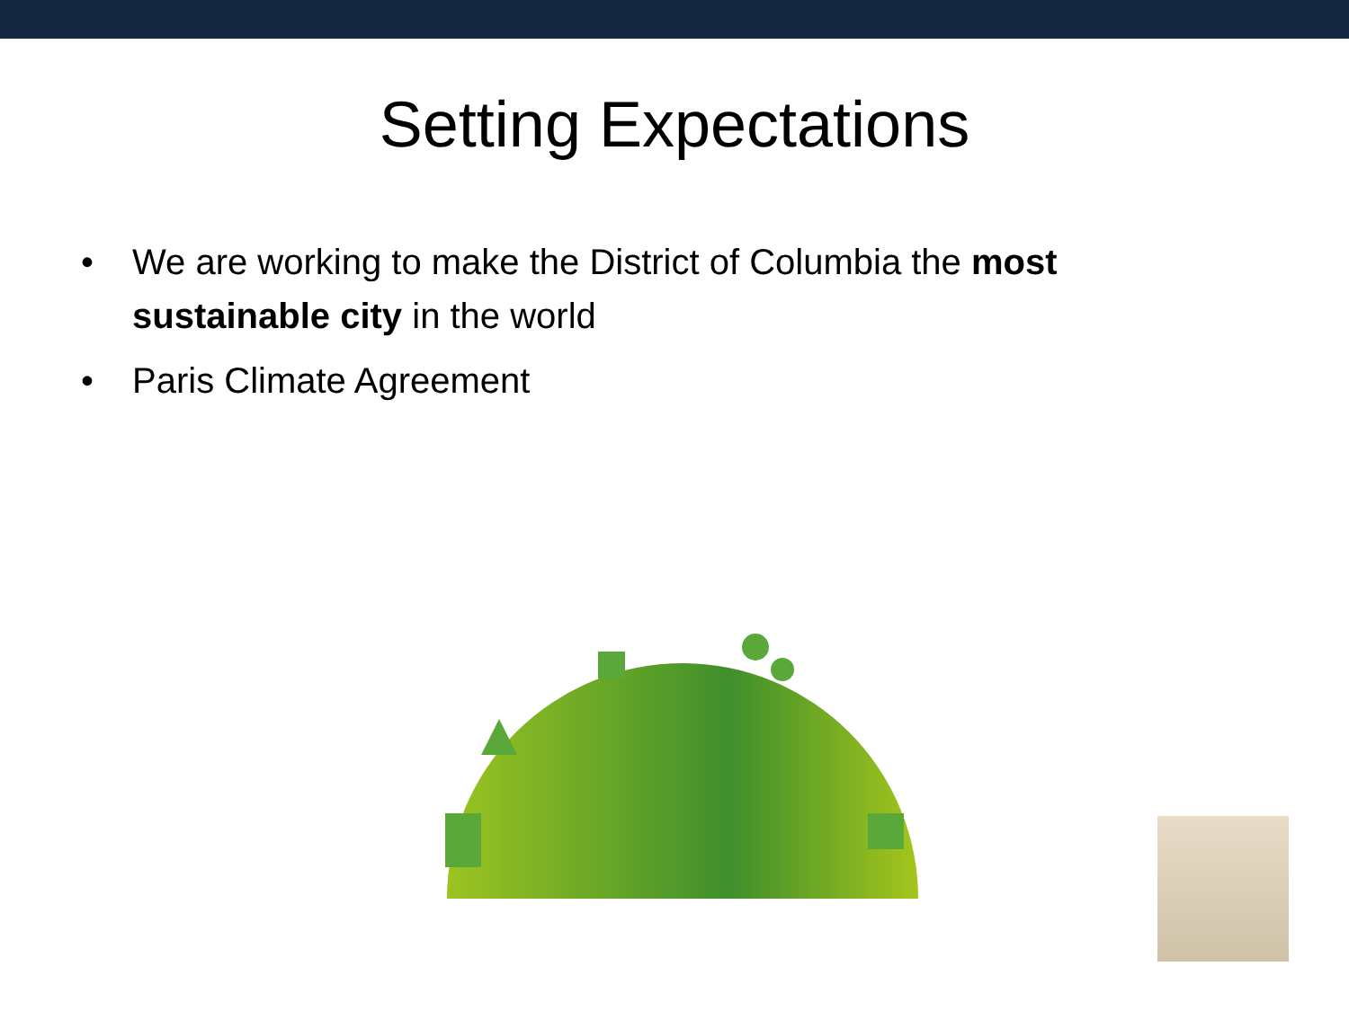Setting Expectations
• We are working to make the District of Columbia the most sustainable city in the world
• Paris Climate Agreement